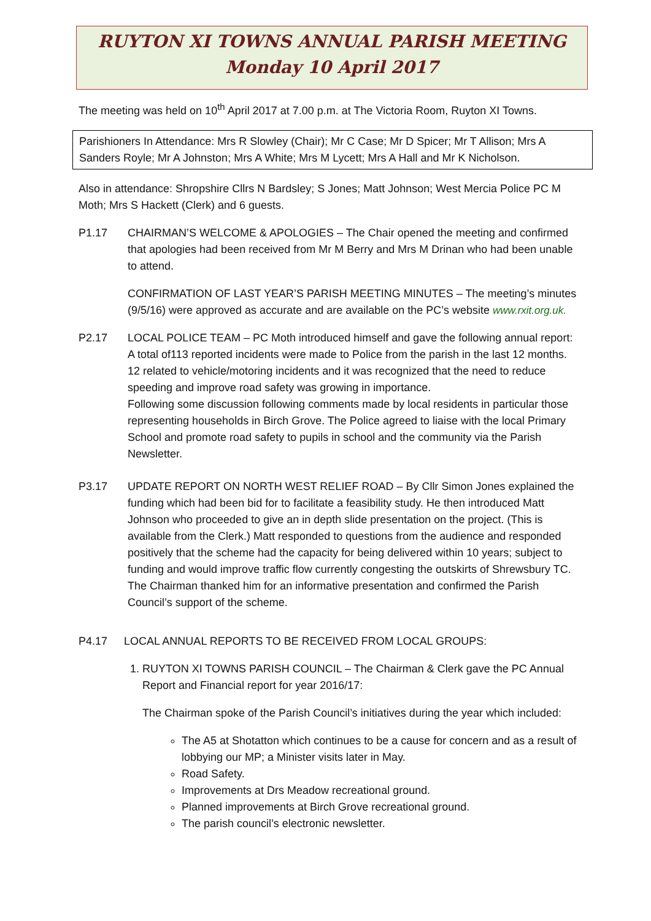RUYTON XI TOWNS ANNUAL PARISH MEETING
Monday 10 April 2017
The meeting was held on 10<sup>th</sup> April 2017 at 7.00 p.m. at The Victoria Room, Ruyton XI Towns.
Parishioners In Attendance: Mrs R Slowley (Chair); Mr C Case; Mr D Spicer; Mr T Allison; Mrs A Sanders Royle; Mr A Johnston; Mrs A White; Mrs M Lycett; Mrs A Hall and Mr K Nicholson.
Also in attendance: Shropshire Cllrs N Bardsley; S Jones; Matt Johnson; West Mercia Police PC M Moth; Mrs S Hackett (Clerk) and 6 guests.
P1.17 CHAIRMAN’S WELCOME & APOLOGIES – The Chair opened the meeting and confirmed that apologies had been received from Mr M Berry and Mrs M Drinan who had been unable to attend.
CONFIRMATION OF LAST YEAR’S PARISH MEETING MINUTES – The meeting’s minutes (9/5/16) were approved as accurate and are available on the PC’s website www.rxit.org.uk.
P2.17 LOCAL POLICE TEAM – PC Moth introduced himself and gave the following annual report:
A total of113 reported incidents were made to Police from the parish in the last 12 months. 12 related to vehicle/motoring incidents and it was recognized that the need to reduce speeding and improve road safety was growing in importance.
Following some discussion following comments made by local residents in particular those representing households in Birch Grove. The Police agreed to liaise with the local Primary School and promote road safety to pupils in school and the community via the Parish Newsletter.
P3.17 UPDATE REPORT ON NORTH WEST RELIEF ROAD – By Cllr Simon Jones explained the funding which had been bid for to facilitate a feasibility study. He then introduced Matt Johnson who proceeded to give an in depth slide presentation on the project. (This is available from the Clerk.) Matt responded to questions from the audience and responded positively that the scheme had the capacity for being delivered within 10 years; subject to funding and would improve traffic flow currently congesting the outskirts of Shrewsbury TC. The Chairman thanked him for an informative presentation and confirmed the Parish Council’s support of the scheme.
P4.17 LOCAL ANNUAL REPORTS TO BE RECEIVED FROM LOCAL GROUPS:
1. RUYTON XI TOWNS PARISH COUNCIL – The Chairman & Clerk gave the PC Annual Report and Financial report for year 2016/17:
The Chairman spoke of the Parish Council’s initiatives during the year which included:
The A5 at Shotatton which continues to be a cause for concern and as a result of lobbying our MP; a Minister visits later in May.
Road Safety.
Improvements at Drs Meadow recreational ground.
Planned improvements at Birch Grove recreational ground.
The parish council’s electronic newsletter.